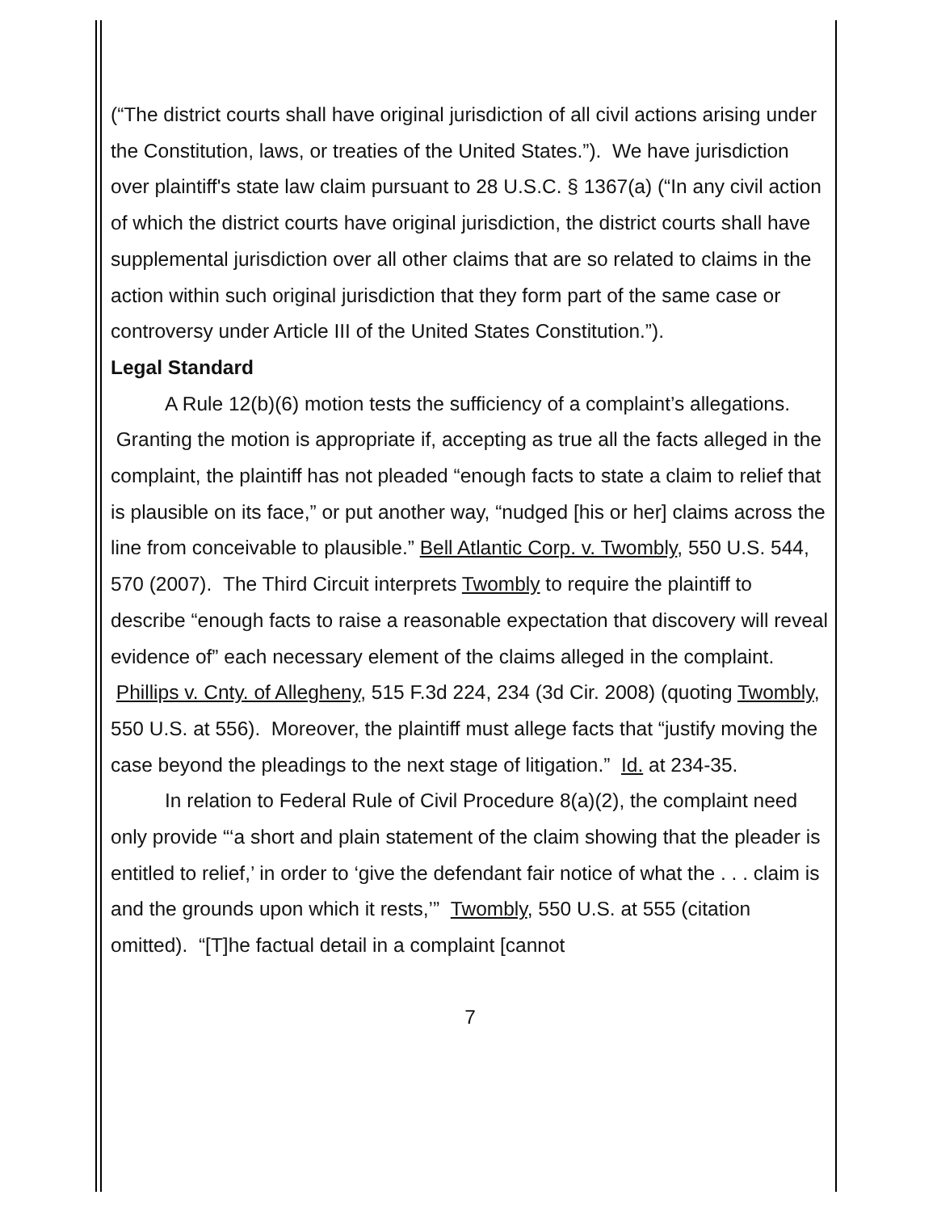(“The district courts shall have original jurisdiction of all civil actions arising under the Constitution, laws, or treaties of the United States.”). We have jurisdiction over plaintiff's state law claim pursuant to 28 U.S.C. § 1367(a) (“In any civil action of which the district courts have original jurisdiction, the district courts shall have supplemental jurisdiction over all other claims that are so related to claims in the action within such original jurisdiction that they form part of the same case or controversy under Article III of the United States Constitution.”).
Legal Standard
A Rule 12(b)(6) motion tests the sufficiency of a complaint’s allegations. Granting the motion is appropriate if, accepting as true all the facts alleged in the complaint, the plaintiff has not pleaded “enough facts to state a claim to relief that is plausible on its face,” or put another way, “nudged [his or her] claims across the line from conceivable to plausible.” Bell Atlantic Corp. v. Twombly, 550 U.S. 544, 570 (2007). The Third Circuit interprets Twombly to require the plaintiff to describe “enough facts to raise a reasonable expectation that discovery will reveal evidence of” each necessary element of the claims alleged in the complaint. Phillips v. Cnty. of Allegheny, 515 F.3d 224, 234 (3d Cir. 2008) (quoting Twombly, 550 U.S. at 556). Moreover, the plaintiff must allege facts that “justify moving the case beyond the pleadings to the next stage of litigation.” Id. at 234-35.
In relation to Federal Rule of Civil Procedure 8(a)(2), the complaint need only provide “‘a short and plain statement of the claim showing that the pleader is entitled to relief,’ in order to ‘give the defendant fair notice of what the . . . claim is and the grounds upon which it rests,’” Twombly, 550 U.S. at 555 (citation omitted). “[T]he factual detail in a complaint [cannot
7